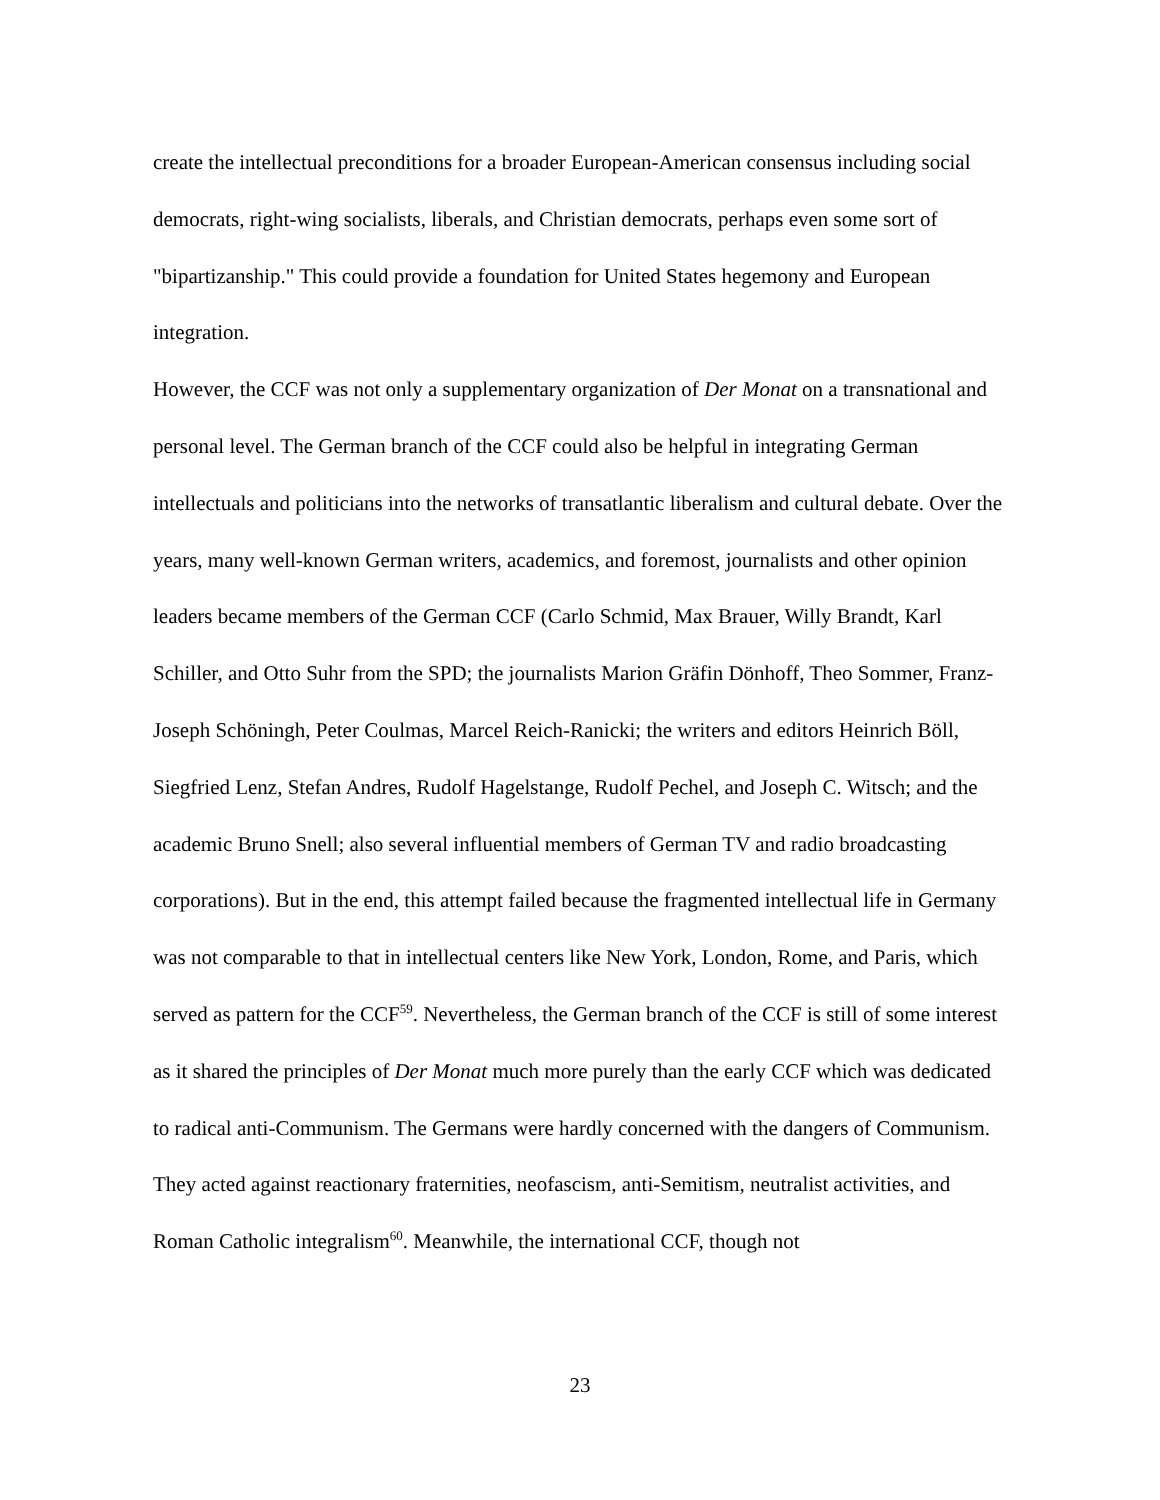create the intellectual preconditions for a broader European-American consensus including social democrats, right-wing socialists, liberals, and Christian democrats, perhaps even some sort of "bipartizanship." This could provide a foundation for United States hegemony and European integration.
However, the CCF was not only a supplementary organization of Der Monat on a transnational and personal level. The German branch of the CCF could also be helpful in integrating German intellectuals and politicians into the networks of transatlantic liberalism and cultural debate. Over the years, many well-known German writers, academics, and foremost, journalists and other opinion leaders became members of the German CCF (Carlo Schmid, Max Brauer, Willy Brandt, Karl Schiller, and Otto Suhr from the SPD; the journalists Marion Gräfin Dönhoff, Theo Sommer, Franz-Joseph Schöningh, Peter Coulmas, Marcel Reich-Ranicki; the writers and editors Heinrich Böll, Siegfried Lenz, Stefan Andres, Rudolf Hagelstange, Rudolf Pechel, and Joseph C. Witsch; and the academic Bruno Snell; also several influential members of German TV and radio broadcasting corporations). But in the end, this attempt failed because the fragmented intellectual life in Germany was not comparable to that in intellectual centers like New York, London, Rome, and Paris, which served as pattern for the CCF<sup>59</sup>. Nevertheless, the German branch of the CCF is still of some interest as it shared the principles of Der Monat much more purely than the early CCF which was dedicated to radical anti-Communism. The Germans were hardly concerned with the dangers of Communism. They acted against reactionary fraternities, neofascism, anti-Semitism, neutralist activities, and Roman Catholic integralism<sup>60</sup>. Meanwhile, the international CCF, though not
23